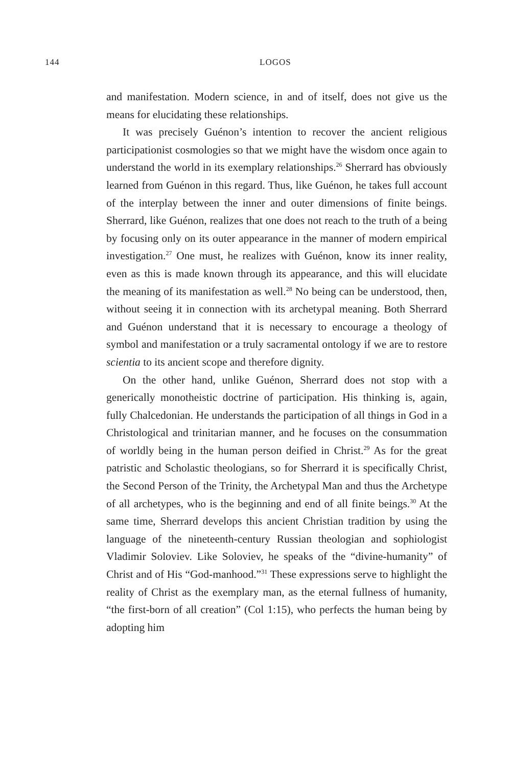144 LOGOS
and manifestation. Modern science, in and of itself, does not give us the means for elucidating these relationships.
It was precisely Guénon’s intention to recover the ancient religious participationist cosmologies so that we might have the wisdom once again to understand the world in its exemplary relationships.<sup>26</sup> Sherrard has obviously learned from Guénon in this regard. Thus, like Guénon, he takes full account of the interplay between the inner and outer dimensions of finite beings. Sherrard, like Guénon, realizes that one does not reach to the truth of a being by focusing only on its outer appearance in the manner of modern empirical investigation.<sup>27</sup> One must, he realizes with Guénon, know its inner reality, even as this is made known through its appearance, and this will elucidate the meaning of its manifestation as well.<sup>28</sup> No being can be understood, then, without seeing it in connection with its archetypal meaning. Both Sherrard and Guénon understand that it is necessary to encourage a theology of symbol and manifestation or a truly sacramental ontology if we are to restore scientia to its ancient scope and therefore dignity.
On the other hand, unlike Guénon, Sherrard does not stop with a generically monotheistic doctrine of participation. His thinking is, again, fully Chalcedonian. He understands the participation of all things in God in a Christological and trinitarian manner, and he focuses on the consummation of worldly being in the human person deified in Christ.<sup>29</sup> As for the great patristic and Scholastic theologians, so for Sherrard it is specifically Christ, the Second Person of the Trinity, the Archetypal Man and thus the Archetype of all archetypes, who is the beginning and end of all finite beings.<sup>30</sup> At the same time, Sherrard develops this ancient Christian tradition by using the language of the nineteenth-century Russian theologian and sophiologist Vladimir Soloviev. Like Soloviev, he speaks of the “divine-humanity” of Christ and of His “God-manhood.”<sup>31</sup> These expressions serve to highlight the reality of Christ as the exemplary man, as the eternal fullness of humanity, “the first-born of all creation” (Col 1:15), who perfects the human being by adopting him